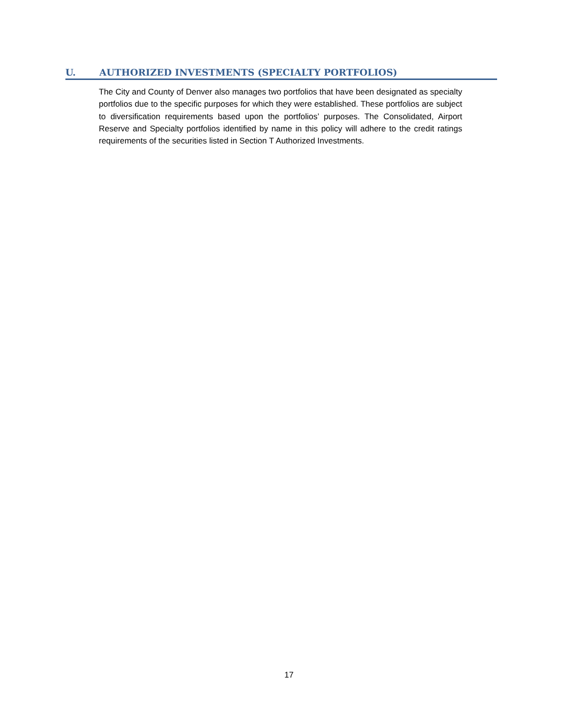U. AUTHORIZED INVESTMENTS (SPECIALTY PORTFOLIOS)
The City and County of Denver also manages two portfolios that have been designated as specialty portfolios due to the specific purposes for which they were established. These portfolios are subject to diversification requirements based upon the portfolios’ purposes. The Consolidated, Airport Reserve and Specialty portfolios identified by name in this policy will adhere to the credit ratings requirements of the securities listed in Section T Authorized Investments.
17